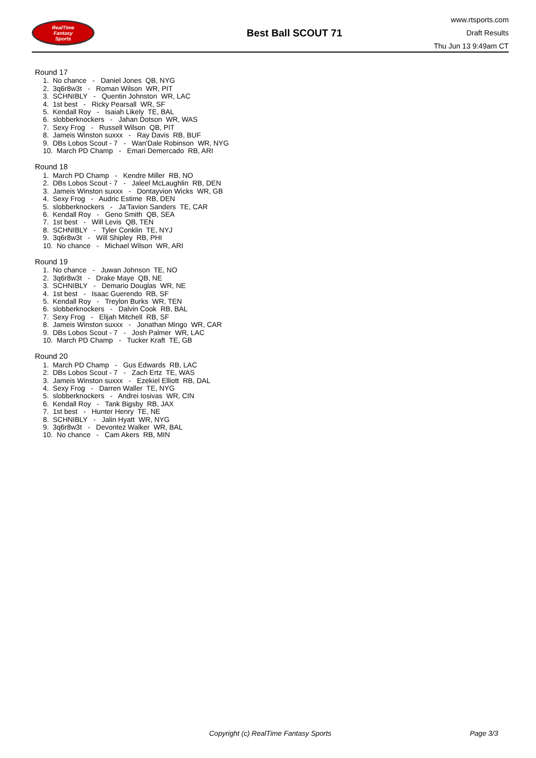RealTime
Fantasy
Sports
Best Ball SCOUT 71
www.rtsports.com
Draft Results
Thu Jun 13 9:49am CT
Round 17
1. No chance - Daniel Jones QB, NYG
2. 3q6r8w3t - Roman Wilson WR, PIT
3. SCHNIBLY - Quentin Johnston WR, LAC
4. 1st best - Ricky Pearsall WR, SF
5. Kendall Roy - Isaiah Likely TE, BAL
6. slobberknockers - Jahan Dotson WR, WAS
7. Sexy Frog - Russell Wilson QB, PIT
8. Jameis Winston suxxx - Ray Davis RB, BUF
9. DBs Lobos Scout - 7 - Wan'Dale Robinson WR, NYG
10. March PD Champ - Emari Demercado RB, ARI
Round 18
1. March PD Champ - Kendre Miller RB, NO
2. DBs Lobos Scout - 7 - Jaleel McLaughlin RB, DEN
3. Jameis Winston suxxx - Dontayvion Wicks WR, GB
4. Sexy Frog - Audric Estime RB, DEN
5. slobberknockers - Ja'Tavion Sanders TE, CAR
6. Kendall Roy - Geno Smith QB, SEA
7. 1st best - Will Levis QB, TEN
8. SCHNIBLY - Tyler Conklin TE, NYJ
9. 3q6r8w3t - Will Shipley RB, PHI
10. No chance - Michael Wilson WR, ARI
Round 19
1. No chance - Juwan Johnson TE, NO
2. 3q6r8w3t - Drake Maye QB, NE
3. SCHNIBLY - Demario Douglas WR, NE
4. 1st best - Isaac Guerendo RB, SF
5. Kendall Roy - Treylon Burks WR, TEN
6. slobberknockers - Dalvin Cook RB, BAL
7. Sexy Frog - Elijah Mitchell RB, SF
8. Jameis Winston suxxx - Jonathan Mingo WR, CAR
9. DBs Lobos Scout - 7 - Josh Palmer WR, LAC
10. March PD Champ - Tucker Kraft TE, GB
Round 20
1. March PD Champ - Gus Edwards RB, LAC
2. DBs Lobos Scout - 7 - Zach Ertz TE, WAS
3. Jameis Winston suxxx - Ezekiel Elliott RB, DAL
4. Sexy Frog - Darren Waller TE, NYG
5. slobberknockers - Andrei Iosivas WR, CIN
6. Kendall Roy - Tank Bigsby RB, JAX
7. 1st best - Hunter Henry TE, NE
8. SCHNIBLY - Jalin Hyatt WR, NYG
9. 3q6r8w3t - Devontez Walker WR, BAL
10. No chance - Cam Akers RB, MIN
Copyright (c) RealTime Fantasy Sports Page 3/3